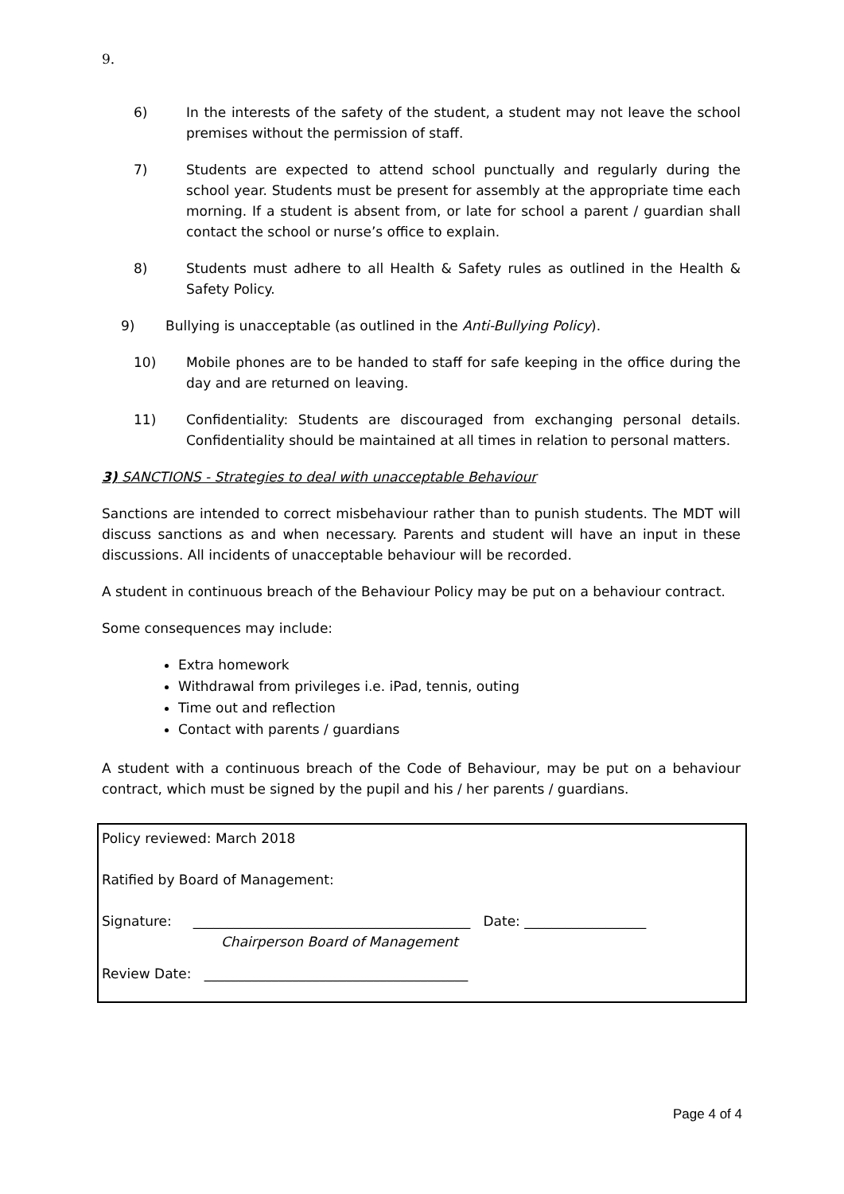9.
6) In the interests of the safety of the student, a student may not leave the school premises without the permission of staff.
7) Students are expected to attend school punctually and regularly during the school year. Students must be present for assembly at the appropriate time each morning. If a student is absent from, or late for school a parent / guardian shall contact the school or nurse’s office to explain.
8) Students must adhere to all Health & Safety rules as outlined in the Health & Safety Policy.
9) Bullying is unacceptable (as outlined in the Anti-Bullying Policy).
10) Mobile phones are to be handed to staff for safe keeping in the office during the day and are returned on leaving.
11) Confidentiality: Students are discouraged from exchanging personal details. Confidentiality should be maintained at all times in relation to personal matters.
3) SANCTIONS - Strategies to deal with unacceptable Behaviour
Sanctions are intended to correct misbehaviour rather than to punish students. The MDT will discuss sanctions as and when necessary. Parents and student will have an input in these discussions. All incidents of unacceptable behaviour will be recorded.
A student in continuous breach of the Behaviour Policy may be put on a behaviour contract.
Some consequences may include:
Extra homework
Withdrawal from privileges i.e. iPad, tennis, outing
Time out and reflection
Contact with parents / guardians
A student with a continuous breach of the Code of Behaviour, may be put on a behaviour contract, which must be signed by the pupil and his / her parents / guardians.
Policy reviewed: March 2018
Ratified by Board of Management:
Signature: _________________________________________ Date: __________________
Chairperson Board of Management
Review Date: _______________________________________
Page 4 of 4